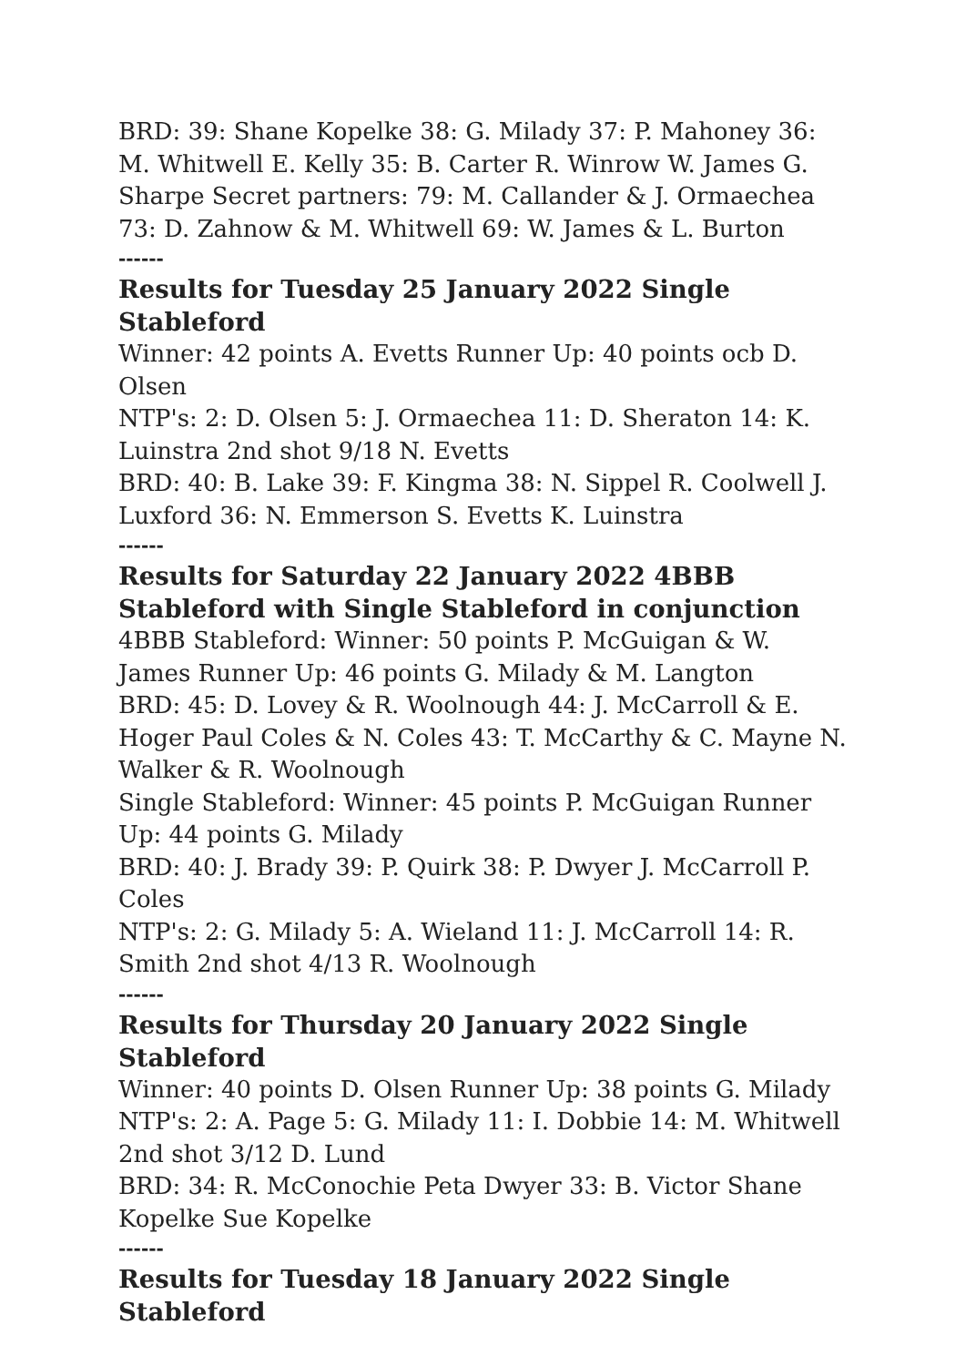BRD: 39: Shane Kopelke 38: G. Milady 37: P. Mahoney 36: M. Whitwell E. Kelly 35: B. Carter R. Winrow W. James G. Sharpe Secret partners: 79: M. Callander & J. Ormaechea 73: D. Zahnow & M. Whitwell 69: W. James & L. Burton
------
Results for Tuesday 25 January 2022 Single Stableford
Winner: 42 points A. Evetts Runner Up: 40 points ocb D. Olsen
NTP's: 2: D. Olsen 5: J. Ormaechea 11: D. Sheraton 14: K. Luinstra 2nd shot 9/18 N. Evetts
BRD: 40: B. Lake 39: F. Kingma 38: N. Sippel R. Coolwell J. Luxford 36: N. Emmerson S. Evetts K. Luinstra
------
Results for Saturday 22 January 2022 4BBB Stableford with Single Stableford in conjunction
4BBB Stableford: Winner: 50 points P. McGuigan & W. James Runner Up: 46 points G. Milady & M. Langton
BRD: 45: D. Lovey & R. Woolnough 44: J. McCarroll & E. Hoger Paul Coles & N. Coles 43: T. McCarthy & C. Mayne N. Walker & R. Woolnough
Single Stableford: Winner: 45 points P. McGuigan Runner Up: 44 points G. Milady
BRD: 40: J. Brady 39: P. Quirk 38: P. Dwyer J. McCarroll P. Coles
NTP's: 2: G. Milady 5: A. Wieland 11: J. McCarroll 14: R. Smith 2nd shot 4/13 R. Woolnough
------
Results for Thursday 20 January 2022 Single Stableford
Winner: 40 points D. Olsen Runner Up: 38 points G. Milady
NTP's: 2: A. Page 5: G. Milady 11: I. Dobbie 14: M. Whitwell 2nd shot 3/12 D. Lund
BRD: 34: R. McConochie Peta Dwyer 33: B. Victor Shane Kopelke Sue Kopelke
------
Results for Tuesday 18 January 2022 Single Stableford